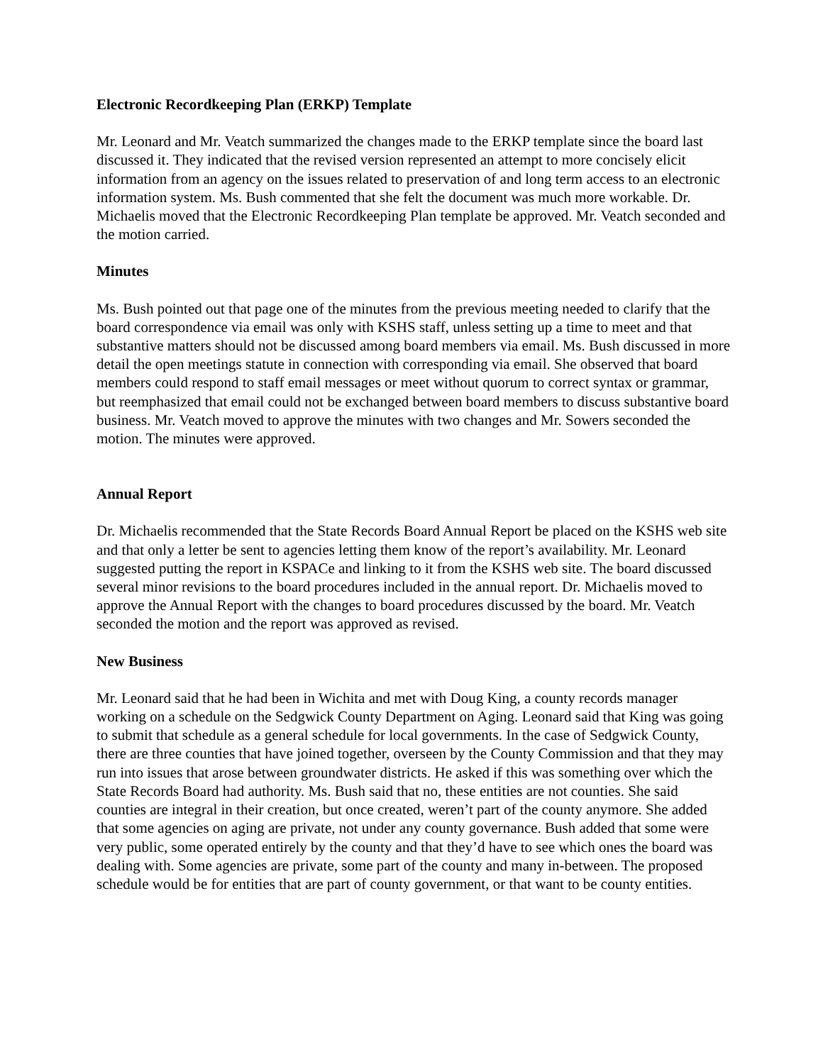Electronic Recordkeeping Plan (ERKP) Template
Mr. Leonard and Mr. Veatch summarized the changes made to the ERKP template since the board last discussed it. They indicated that the revised version represented an attempt to more concisely elicit information from an agency on the issues related to preservation of and long term access to an electronic information system. Ms. Bush commented that she felt the document was much more workable. Dr. Michaelis moved that the Electronic Recordkeeping Plan template be approved. Mr. Veatch seconded and the motion carried.
Minutes
Ms. Bush pointed out that page one of the minutes from the previous meeting needed to clarify that the board correspondence via email was only with KSHS staff, unless setting up a time to meet and that substantive matters should not be discussed among board members via email. Ms. Bush discussed in more detail the open meetings statute in connection with corresponding via email. She observed that board members could respond to staff email messages or meet without quorum to correct syntax or grammar, but reemphasized that email could not be exchanged between board members to discuss substantive board business. Mr. Veatch moved to approve the minutes with two changes and Mr. Sowers seconded the motion. The minutes were approved.
Annual Report
Dr. Michaelis recommended that the State Records Board Annual Report be placed on the KSHS web site and that only a letter be sent to agencies letting them know of the report’s availability. Mr. Leonard suggested putting the report in KSPACe and linking to it from the KSHS web site. The board discussed several minor revisions to the board procedures included in the annual report. Dr. Michaelis moved to approve the Annual Report with the changes to board procedures discussed by the board. Mr. Veatch seconded the motion and the report was approved as revised.
New Business
Mr. Leonard said that he had been in Wichita and met with Doug King, a county records manager working on a schedule on the Sedgwick County Department on Aging. Leonard said that King was going to submit that schedule as a general schedule for local governments. In the case of Sedgwick County, there are three counties that have joined together, overseen by the County Commission and that they may run into issues that arose between groundwater districts. He asked if this was something over which the State Records Board had authority. Ms. Bush said that no, these entities are not counties. She said counties are integral in their creation, but once created, weren’t part of the county anymore. She added that some agencies on aging are private, not under any county governance. Bush added that some were very public, some operated entirely by the county and that they’d have to see which ones the board was dealing with. Some agencies are private, some part of the county and many in-between. The proposed schedule would be for entities that are part of county government, or that want to be county entities.